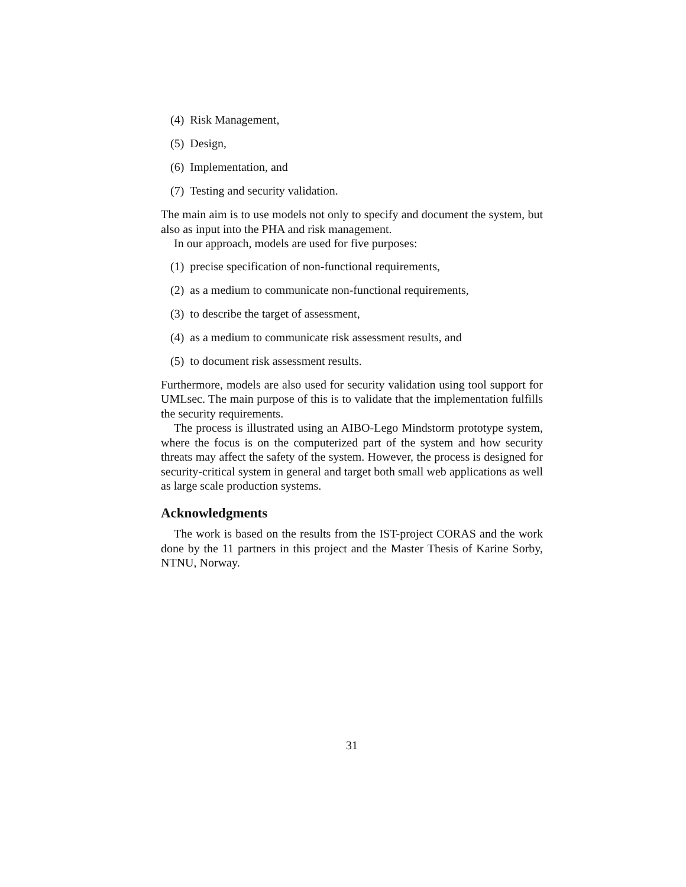(4) Risk Management,
(5) Design,
(6) Implementation, and
(7) Testing and security validation.
The main aim is to use models not only to specify and document the system, but also as input into the PHA and risk management.
In our approach, models are used for five purposes:
(1) precise specification of non-functional requirements,
(2) as a medium to communicate non-functional requirements,
(3) to describe the target of assessment,
(4) as a medium to communicate risk assessment results, and
(5) to document risk assessment results.
Furthermore, models are also used for security validation using tool support for UMLsec. The main purpose of this is to validate that the implementation fulfills the security requirements.
The process is illustrated using an AIBO-Lego Mindstorm prototype system, where the focus is on the computerized part of the system and how security threats may affect the safety of the system. However, the process is designed for security-critical system in general and target both small web applications as well as large scale production systems.
Acknowledgments
The work is based on the results from the IST-project CORAS and the work done by the 11 partners in this project and the Master Thesis of Karine Sorby, NTNU, Norway.
31